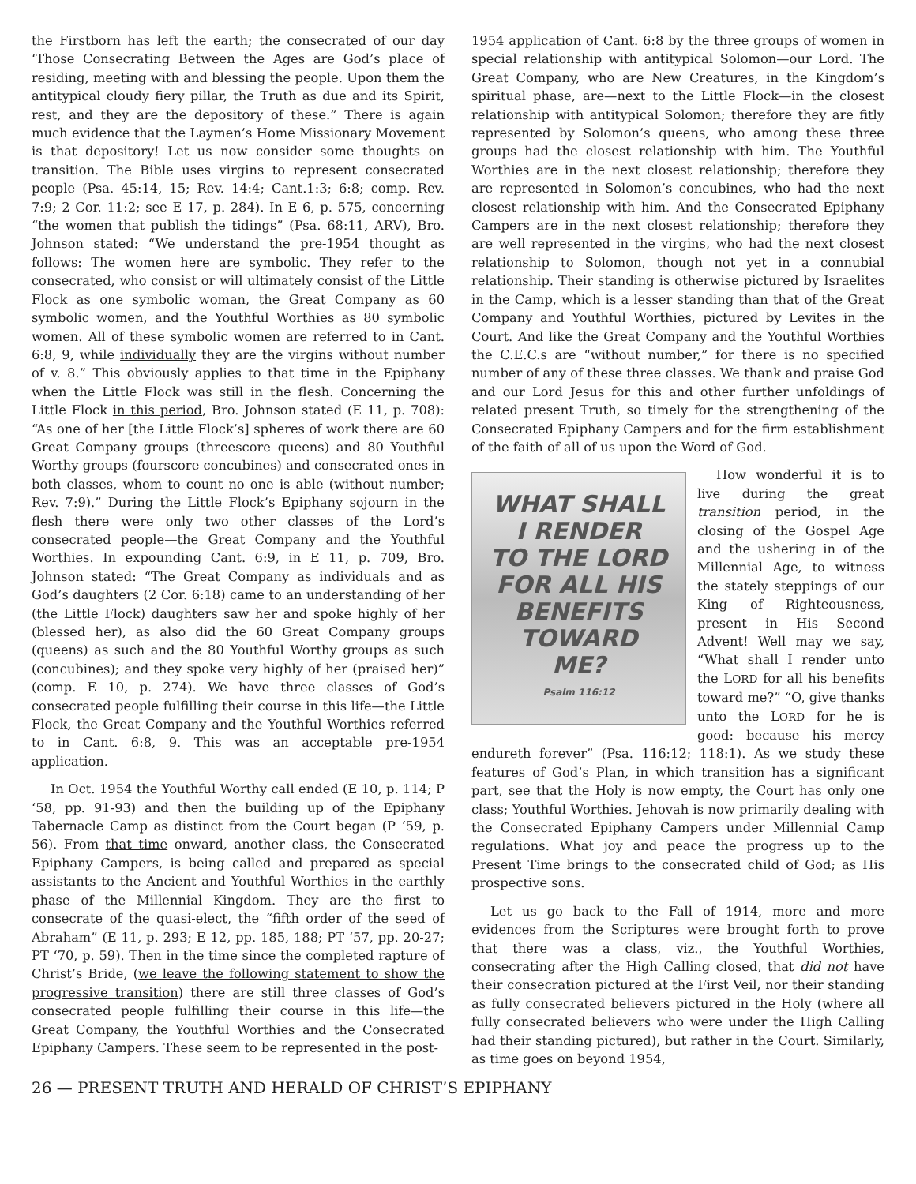the Firstborn has left the earth; the consecrated of our day ‘Those Consecrating Between the Ages are God’s place of residing, meeting with and blessing the people. Upon them the antitypical cloudy fiery pillar, the Truth as due and its Spirit, rest, and they are the depository of these.” There is again much evidence that the Laymen’s Home Missionary Movement is that depository! Let us now consider some thoughts on transition. The Bible uses virgins to represent consecrated people (Psa. 45:14, 15; Rev. 14:4; Cant.1:3; 6:8; comp. Rev. 7:9; 2 Cor. 11:2; see E 17, p. 284). In E 6, p. 575, concerning “the women that publish the tidings” (Psa. 68:11, ARV), Bro. Johnson stated: “We understand the pre-1954 thought as follows: The women here are symbolic. They refer to the consecrated, who consist or will ultimately consist of the Little Flock as one symbolic woman, the Great Company as 60 symbolic women, and the Youthful Worthies as 80 symbolic women. All of these symbolic women are referred to in Cant. 6:8, 9, while individually they are the virgins without number of v. 8.” This obviously applies to that time in the Epiphany when the Little Flock was still in the flesh. Concerning the Little Flock in this period, Bro. Johnson stated (E 11, p. 708): “As one of her [the Little Flock’s] spheres of work there are 60 Great Company groups (threescore queens) and 80 Youthful Worthy groups (fourscore concubines) and consecrated ones in both classes, whom to count no one is able (without number; Rev. 7:9).” During the Little Flock’s Epiphany sojourn in the flesh there were only two other classes of the Lord’s consecrated people—the Great Company and the Youthful Worthies. In expounding Cant. 6:9, in E 11, p. 709, Bro. Johnson stated: “The Great Company as individuals and as God’s daughters (2 Cor. 6:18) came to an understanding of her (the Little Flock) daughters saw her and spoke highly of her (blessed her), as also did the 60 Great Company groups (queens) as such and the 80 Youthful Worthy groups as such (concubines); and they spoke very highly of her (praised her)” (comp. E 10, p. 274). We have three classes of God’s consecrated people fulfilling their course in this life—the Little Flock, the Great Company and the Youthful Worthies referred to in Cant. 6:8, 9. This was an acceptable pre-1954 application.
In Oct. 1954 the Youthful Worthy call ended (E 10, p. 114; P ‘58, pp. 91-93) and then the building up of the Epiphany Tabernacle Camp as distinct from the Court began (P ‘59, p. 56). From that time onward, another class, the Consecrated Epiphany Campers, is being called and prepared as special assistants to the Ancient and Youthful Worthies in the earthly phase of the Millennial Kingdom. They are the first to consecrate of the quasi-elect, the “fifth order of the seed of Abraham” (E 11, p. 293; E 12, pp. 185, 188; PT ‘57, pp. 20-27; PT ‘70, p. 59). Then in the time since the completed rapture of Christ’s Bride, (we leave the following statement to show the progressive transition) there are still three classes of God’s consecrated people fulfilling their course in this life—the Great Company, the Youthful Worthies and the Consecrated Epiphany Campers. These seem to be represented in the post-
1954 application of Cant. 6:8 by the three groups of women in special relationship with antitypical Solomon—our Lord. The Great Company, who are New Creatures, in the Kingdom’s spiritual phase, are—next to the Little Flock—in the closest relationship with antitypical Solomon; therefore they are fitly represented by Solomon’s queens, who among these three groups had the closest relationship with him. The Youthful Worthies are in the next closest relationship; therefore they are represented in Solomon’s concubines, who had the next closest relationship with him. And the Consecrated Epiphany Campers are in the next closest relationship; therefore they are well represented in the virgins, who had the next closest relationship to Solomon, though not yet in a connubial relationship. Their standing is otherwise pictured by Israelites in the Camp, which is a lesser standing than that of the Great Company and Youthful Worthies, pictured by Levites in the Court. And like the Great Company and the Youthful Worthies the C.E.C.s are “without number,” for there is no specified number of any of these three classes. We thank and praise God and our Lord Jesus for this and other further unfoldings of related present Truth, so timely for the strengthening of the Consecrated Epiphany Campers and for the firm establishment of the faith of all of us upon the Word of God.
WHAT SHALL
I RENDER
TO THE LORD
FOR ALL HIS
BENEFITS
TOWARD
ME?
Psalm 116:12
How wonderful it is to live during the great transition period, in the closing of the Gospel Age and the ushering in of the Millennial Age, to witness the stately steppings of our King of Righteousness, present in His Second Advent! Well may we say, “What shall I render unto the LORD for all his benefits toward me?” “O, give thanks unto the LORD for he is good: because his mercy endureth forever” (Psa. 116:12; 118:1). As we study these features of God’s Plan, in which transition has a significant part, see that the Holy is now empty, the Court has only one class; Youthful Worthies. Jehovah is now primarily dealing with the Consecrated Epiphany Campers under Millennial Camp regulations. What joy and peace the progress up to the Present Time brings to the consecrated child of God; as His prospective sons.
Let us go back to the Fall of 1914, more and more evidences from the Scriptures were brought forth to prove that there was a class, viz., the Youthful Worthies, consecrating after the High Calling closed, that did not have their consecration pictured at the First Veil, nor their standing as fully consecrated believers pictured in the Holy (where all fully consecrated believers who were under the High Calling had their standing pictured), but rather in the Court. Similarly, as time goes on beyond 1954,
26 — PRESENT TRUTH AND HERALD OF CHRIST’S EPIPHANY